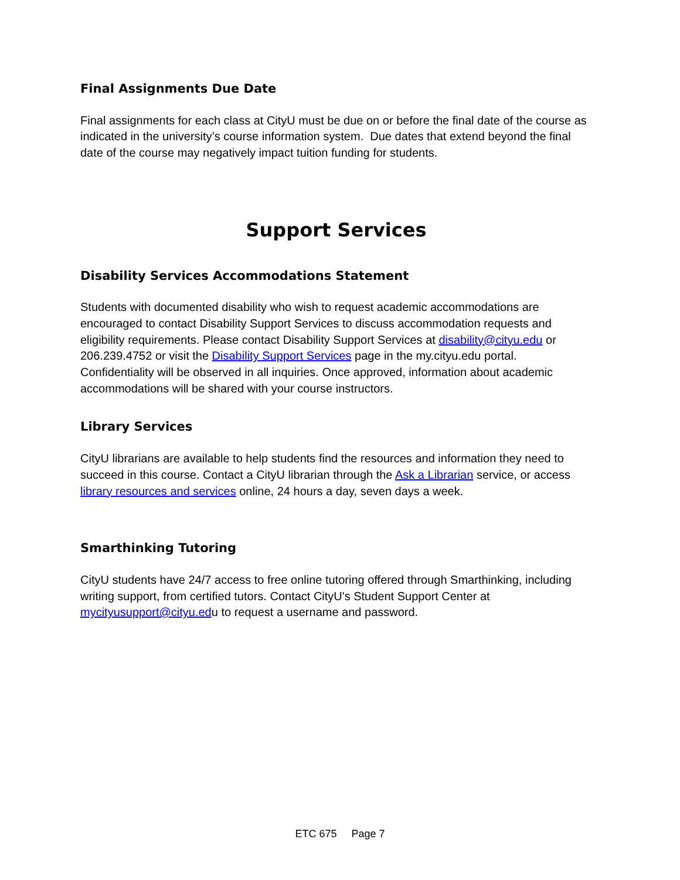Final Assignments Due Date
Final assignments for each class at CityU must be due on or before the final date of the course as indicated in the university’s course information system. Due dates that extend beyond the final date of the course may negatively impact tuition funding for students.
Support Services
Disability Services Accommodations Statement
Students with documented disability who wish to request academic accommodations are encouraged to contact Disability Support Services to discuss accommodation requests and eligibility requirements. Please contact Disability Support Services at disability@cityu.edu or 206.239.4752 or visit the Disability Support Services page in the my.cityu.edu portal. Confidentiality will be observed in all inquiries. Once approved, information about academic accommodations will be shared with your course instructors.
Library Services
CityU librarians are available to help students find the resources and information they need to succeed in this course. Contact a CityU librarian through the Ask a Librarian service, or access library resources and services online, 24 hours a day, seven days a week.
Smarthinking Tutoring
CityU students have 24/7 access to free online tutoring offered through Smarthinking, including writing support, from certified tutors. Contact CityU's Student Support Center at mycityusupport@cityu.edu to request a username and password.
ETC 675 Page 7